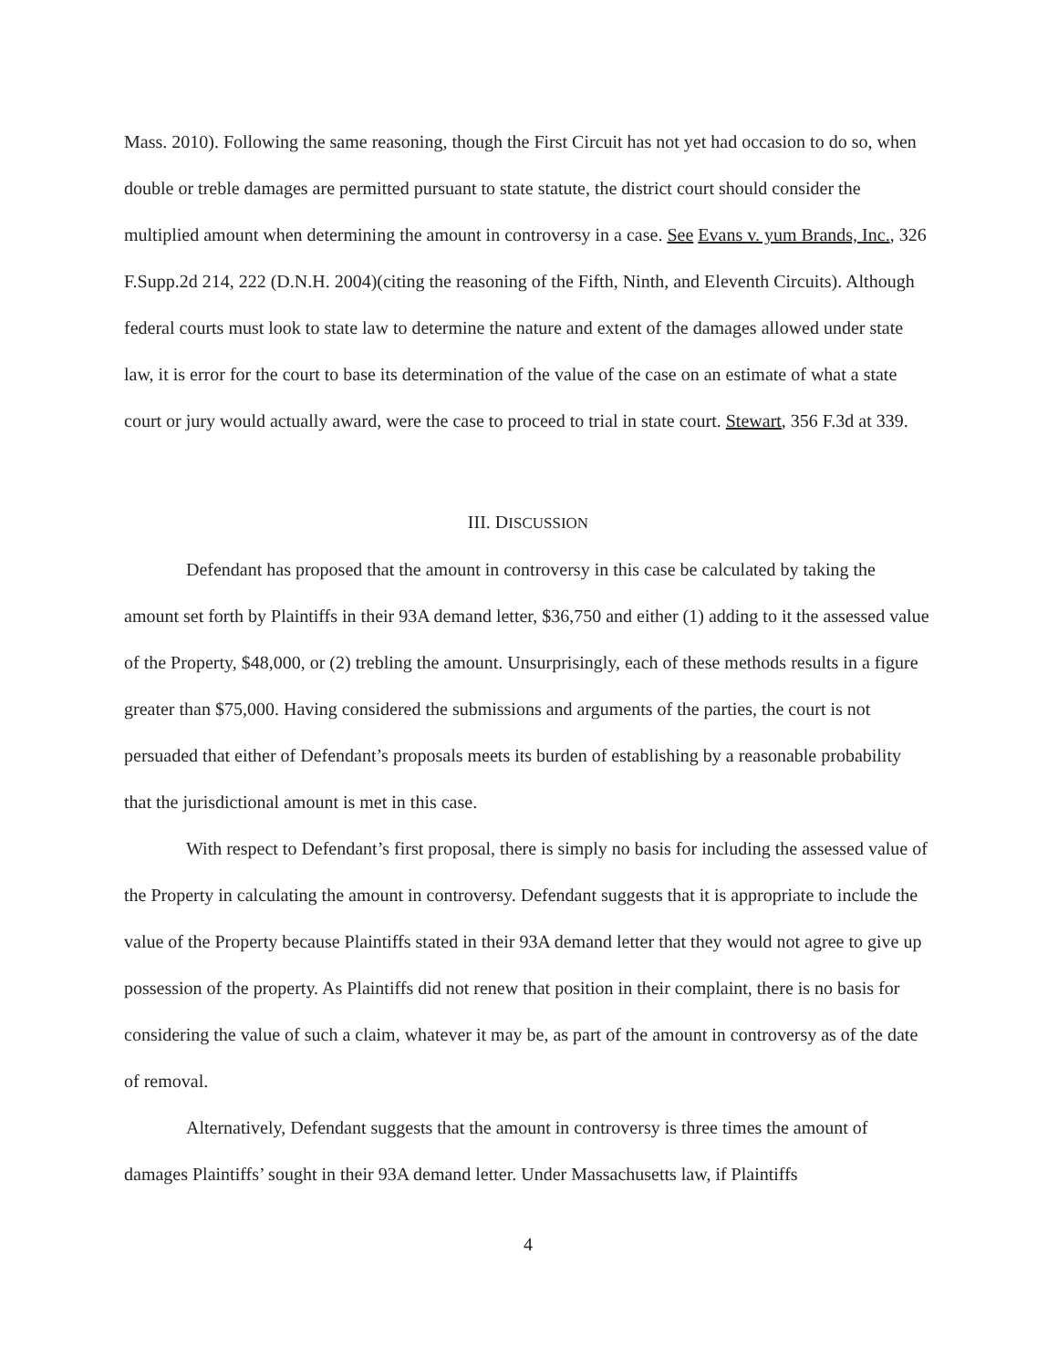Mass. 2010). Following the same reasoning, though the First Circuit has not yet had occasion to do so, when double or treble damages are permitted pursuant to state statute, the district court should consider the multiplied amount when determining the amount in controversy in a case. See Evans v. yum Brands, Inc., 326 F.Supp.2d 214, 222 (D.N.H. 2004)(citing the reasoning of the Fifth, Ninth, and Eleventh Circuits). Although federal courts must look to state law to determine the nature and extent of the damages allowed under state law, it is error for the court to base its determination of the value of the case on an estimate of what a state court or jury would actually award, were the case to proceed to trial in state court. Stewart, 356 F.3d at 339.
III. DISCUSSION
Defendant has proposed that the amount in controversy in this case be calculated by taking the amount set forth by Plaintiffs in their 93A demand letter, $36,750 and either (1) adding to it the assessed value of the Property, $48,000, or (2) trebling the amount. Unsurprisingly, each of these methods results in a figure greater than $75,000. Having considered the submissions and arguments of the parties, the court is not persuaded that either of Defendant’s proposals meets its burden of establishing by a reasonable probability that the jurisdictional amount is met in this case.
With respect to Defendant’s first proposal, there is simply no basis for including the assessed value of the Property in calculating the amount in controversy. Defendant suggests that it is appropriate to include the value of the Property because Plaintiffs stated in their 93A demand letter that they would not agree to give up possession of the property. As Plaintiffs did not renew that position in their complaint, there is no basis for considering the value of such a claim, whatever it may be, as part of the amount in controversy as of the date of removal.
Alternatively, Defendant suggests that the amount in controversy is three times the amount of damages Plaintiffs’ sought in their 93A demand letter. Under Massachusetts law, if Plaintiffs
4